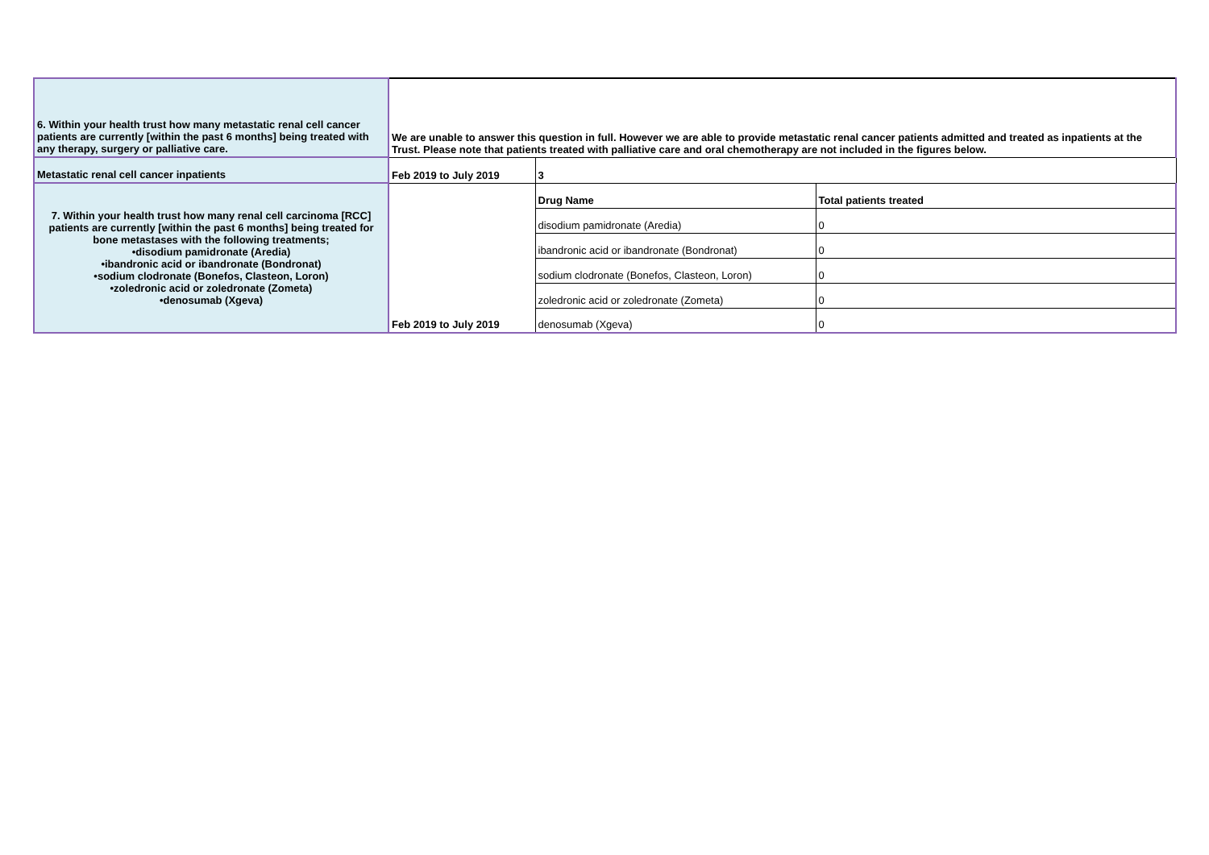| 6. Within your health trust how many metastatic renal cell cancer patients are currently [within the past 6 months] being treated with any therapy, surgery or palliative care. | We are unable to answer this question in full. However we are able to provide metastatic renal cancer patients admitted and treated as inpatients at the Trust. Please note that patients treated with palliative care and oral chemotherapy are not included in the figures below. | | |
| Metastatic renal cell cancer inpatients | Feb 2019 to July 2019 | 3 | |
| 7. Within your health trust how many renal cell carcinoma [RCC] patients are currently [within the past 6 months] being treated for bone metastases with the following treatments; •disodium pamidronate (Aredia) •ibandronic acid or ibandronate (Bondronat) •sodium clodronate (Bonefos, Clasteon, Loron) •zoledronic acid or zoledronate (Zometa) •denosumab (Xgeva) | Feb 2019 to July 2019 | Drug Name | Total patients treated |
| | | disodium pamidronate (Aredia) | 0 |
| | | ibandronic acid or ibandronate (Bondronat) | 0 |
| | | sodium clodronate (Bonefos, Clasteon, Loron) | 0 |
| | | zoledronic acid or zoledronate (Zometa) | 0 |
| | | denosumab (Xgeva) | 0 |